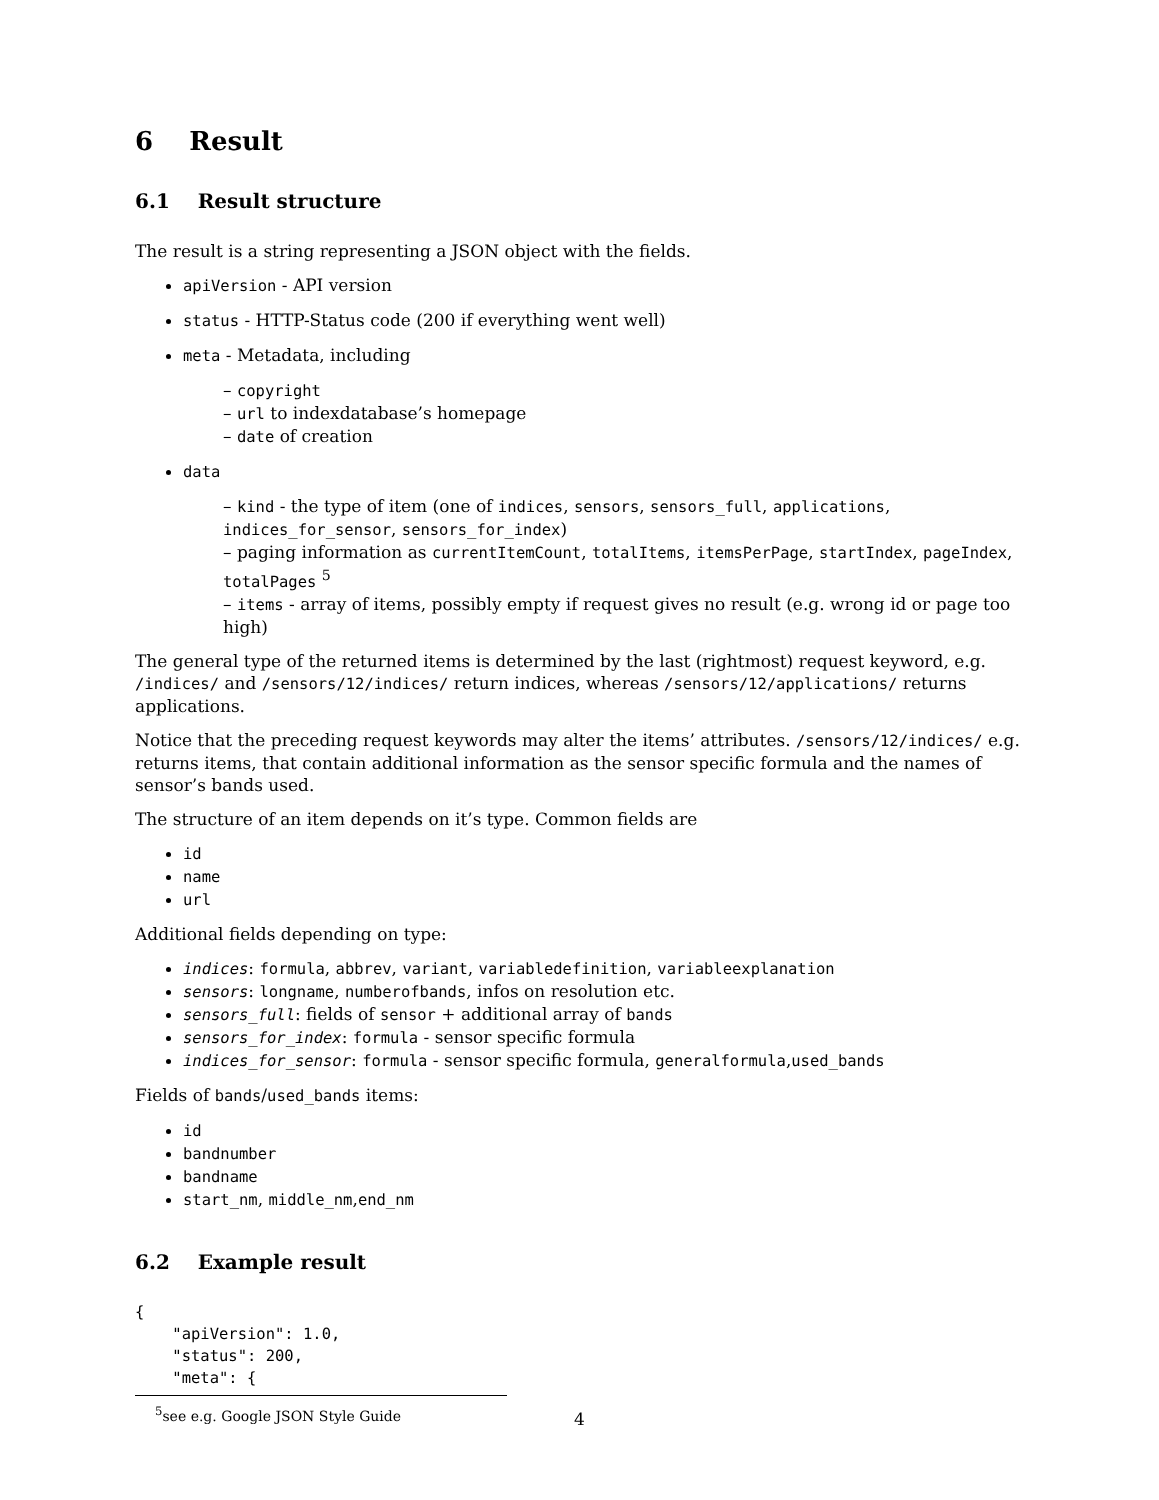6 Result
6.1 Result structure
The result is a string representing a JSON object with the fields.
apiVersion - API version
status - HTTP-Status code (200 if everything went well)
meta - Metadata, including
– copyright
– url to indexdatabase’s homepage
– date of creation
data
– kind - the type of item (one of indices, sensors, sensors_full, applications, indices_for_sensor, sensors_for_index)
– paging information as currentItemCount, totalItems, itemsPerPage, startIndex, pageIndex, totalPages <sup>5</sup>
– items - array of items, possibly empty if request gives no result (e.g. wrong id or page too high)
The general type of the returned items is determined by the last (rightmost) request keyword, e.g. /indices/ and /sensors/12/indices/ return indices, whereas /sensors/12/applications/ returns applications.
Notice that the preceding request keywords may alter the items’ attributes. /sensors/12/indices/ e.g. returns items, that contain additional information as the sensor specific formula and the names of sensor’s bands used.
The structure of an item depends on it’s type. Common fields are
id
name
url
Additional fields depending on type:
indices: formula, abbrev, variant, variabledefinition, variableexplanation
sensors: longname, numberofbands, infos on resolution etc.
sensors_full: fields of sensor + additional array of bands
sensors_for_index: formula - sensor specific formula
indices_for_sensor: formula - sensor specific formula, generalformula,used_bands
Fields of bands/used_bands items:
id
bandnumber
bandname
start_nm, middle_nm,end_nm
6.2 Example result
{
    "apiVersion": 1.0,
    "status": 200,
    "meta": {
<sup>5</sup> see e.g. Google JSON Style Guide
4